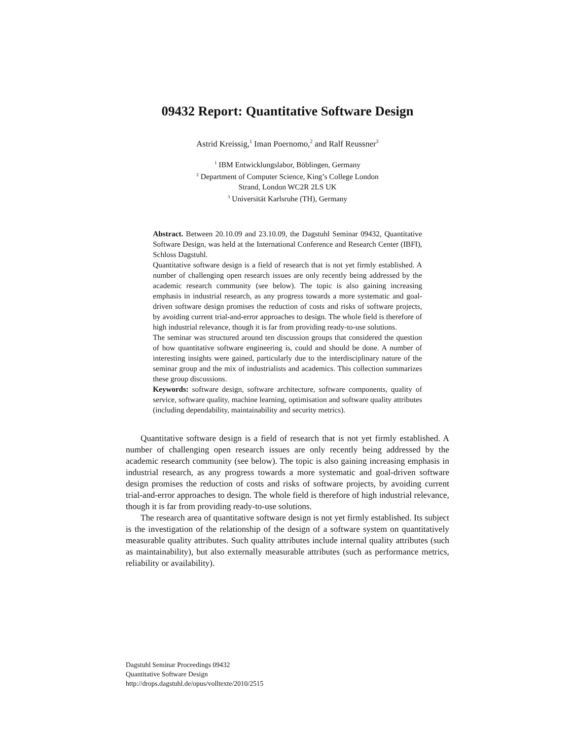09432 Report: Quantitative Software Design
Astrid Kreissig,<sup>1</sup> Iman Poernomo,<sup>2</sup> and Ralf Reussner<sup>3</sup>
<sup>1</sup> IBM Entwicklungslabor, Böblingen, Germany
<sup>2</sup> Department of Computer Science, King’s College London
Strand, London WC2R 2LS UK
<sup>3</sup> Universität Karlsruhe (TH), Germany
Abstract. Between 20.10.09 and 23.10.09, the Dagstuhl Seminar 09432, Quantitative Software Design, was held at the International Conference and Research Center (IBFI), Schloss Dagstuhl.
Quantitative software design is a field of research that is not yet firmly established. A number of challenging open research issues are only recently being addressed by the academic research community (see below). The topic is also gaining increasing emphasis in industrial research, as any progress towards a more systematic and goal-driven software design promises the reduction of costs and risks of software projects, by avoiding current trial-and-error approaches to design. The whole field is therefore of high industrial relevance, though it is far from providing ready-to-use solutions.
The seminar was structured around ten discussion groups that considered the question of how quantitative software engineering is, could and should be done. A number of interesting insights were gained, particularly due to the interdisciplinary nature of the seminar group and the mix of industrialists and academics. This collection summarizes these group discussions.
Keywords: software design, software architecture, software components, quality of service, software quality, machine learning, optimisation and software quality attributes (including dependability, maintainability and security metrics).
Quantitative software design is a field of research that is not yet firmly established. A number of challenging open research issues are only recently being addressed by the academic research community (see below). The topic is also gaining increasing emphasis in industrial research, as any progress towards a more systematic and goal-driven software design promises the reduction of costs and risks of software projects, by avoiding current trial-and-error approaches to design. The whole field is therefore of high industrial relevance, though it is far from providing ready-to-use solutions.
The research area of quantitative software design is not yet firmly established. Its subject is the investigation of the relationship of the design of a software system on quantitatively measurable quality attributes. Such quality attributes include internal quality attributes (such as maintainability), but also externally measurable attributes (such as performance metrics, reliability or availability).
Dagstuhl Seminar Proceedings 09432
Quantitative Software Design
http://drops.dagstuhl.de/opus/volltexte/2010/2515